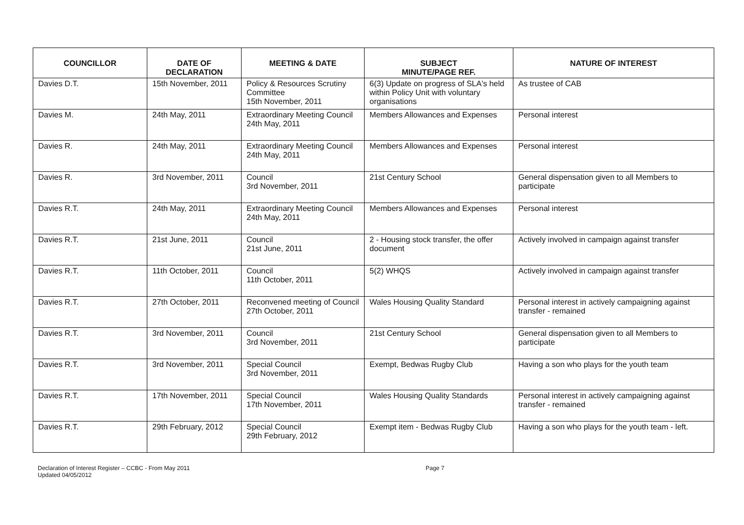| COUNCILLOR | DATE OF DECLARATION | MEETING & DATE | SUBJECT MINUTE/PAGE REF. | NATURE OF INTEREST |
| --- | --- | --- | --- | --- |
| Davies D.T. | 15th November, 2011 | Policy & Resources Scrutiny Committee 15th November, 2011 | 6(3) Update on progress of SLA's held within Policy Unit with voluntary organisations | As trustee of CAB |
| Davies M. | 24th May, 2011 | Extraordinary Meeting Council 24th May, 2011 | Members Allowances and Expenses | Personal interest |
| Davies R. | 24th May, 2011 | Extraordinary Meeting Council 24th May, 2011 | Members Allowances and Expenses | Personal interest |
| Davies R. | 3rd November, 2011 | Council 3rd November, 2011 | 21st Century School | General dispensation given to all Members to participate |
| Davies R.T. | 24th May, 2011 | Extraordinary Meeting Council 24th May, 2011 | Members Allowances and Expenses | Personal interest |
| Davies R.T. | 21st June, 2011 | Council 21st June, 2011 | 2 - Housing stock transfer, the offer document | Actively involved in campaign against transfer |
| Davies R.T. | 11th October, 2011 | Council 11th October, 2011 | 5(2) WHQS | Actively involved in campaign against transfer |
| Davies R.T. | 27th October, 2011 | Reconvened meeting of Council 27th October, 2011 | Wales Housing Quality Standard | Personal interest in actively campaigning against transfer - remained |
| Davies R.T. | 3rd November, 2011 | Council 3rd November, 2011 | 21st Century School | General dispensation given to all Members to participate |
| Davies R.T. | 3rd November, 2011 | Special Council 3rd November, 2011 | Exempt, Bedwas Rugby Club | Having a son who plays for the youth team |
| Davies R.T. | 17th November, 2011 | Special Council 17th November, 2011 | Wales Housing Quality Standards | Personal interest in actively campaigning against transfer - remained |
| Davies R.T. | 29th February, 2012 | Special Council 29th February, 2012 | Exempt item - Bedwas Rugby Club | Having a son who plays for the youth team - left. |
Declaration of Interest Register – CCBC - From May 2011
Updated 04/05/2012
Page 7